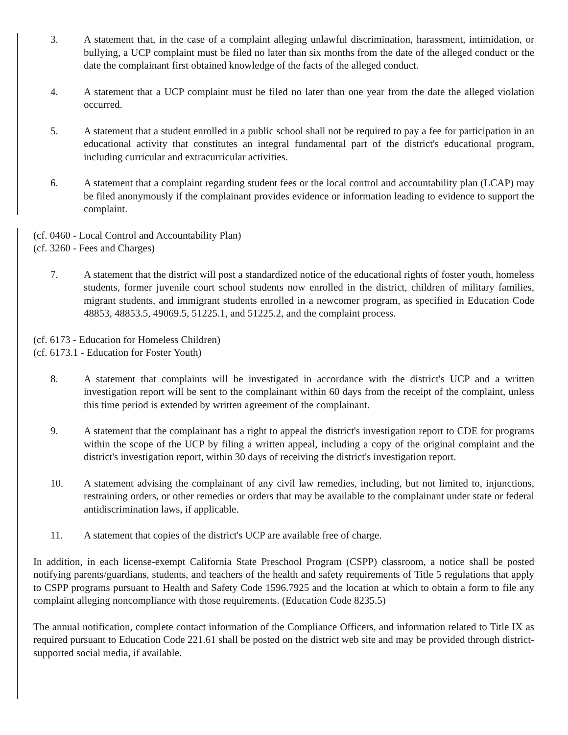3. A statement that, in the case of a complaint alleging unlawful discrimination, harassment, intimidation, or bullying, a UCP complaint must be filed no later than six months from the date of the alleged conduct or the date the complainant first obtained knowledge of the facts of the alleged conduct.
4. A statement that a UCP complaint must be filed no later than one year from the date the alleged violation occurred.
5. A statement that a student enrolled in a public school shall not be required to pay a fee for participation in an educational activity that constitutes an integral fundamental part of the district's educational program, including curricular and extracurricular activities.
6. A statement that a complaint regarding student fees or the local control and accountability plan (LCAP) may be filed anonymously if the complainant provides evidence or information leading to evidence to support the complaint.
(cf. 0460 - Local Control and Accountability Plan)
(cf. 3260 - Fees and Charges)
7. A statement that the district will post a standardized notice of the educational rights of foster youth, homeless students, former juvenile court school students now enrolled in the district, children of military families, migrant students, and immigrant students enrolled in a newcomer program, as specified in Education Code 48853, 48853.5, 49069.5, 51225.1, and 51225.2, and the complaint process.
(cf. 6173 - Education for Homeless Children)
(cf. 6173.1 - Education for Foster Youth)
8. A statement that complaints will be investigated in accordance with the district's UCP and a written investigation report will be sent to the complainant within 60 days from the receipt of the complaint, unless this time period is extended by written agreement of the complainant.
9. A statement that the complainant has a right to appeal the district's investigation report to CDE for programs within the scope of the UCP by filing a written appeal, including a copy of the original complaint and the district's investigation report, within 30 days of receiving the district's investigation report.
10. A statement advising the complainant of any civil law remedies, including, but not limited to, injunctions, restraining orders, or other remedies or orders that may be available to the complainant under state or federal antidiscrimination laws, if applicable.
11. A statement that copies of the district's UCP are available free of charge.
In addition, in each license-exempt California State Preschool Program (CSPP) classroom, a notice shall be posted notifying parents/guardians, students, and teachers of the health and safety requirements of Title 5 regulations that apply to CSPP programs pursuant to Health and Safety Code 1596.7925 and the location at which to obtain a form to file any complaint alleging noncompliance with those requirements. (Education Code 8235.5)
The annual notification, complete contact information of the Compliance Officers, and information related to Title IX as required pursuant to Education Code 221.61 shall be posted on the district web site and may be provided through district-supported social media, if available.